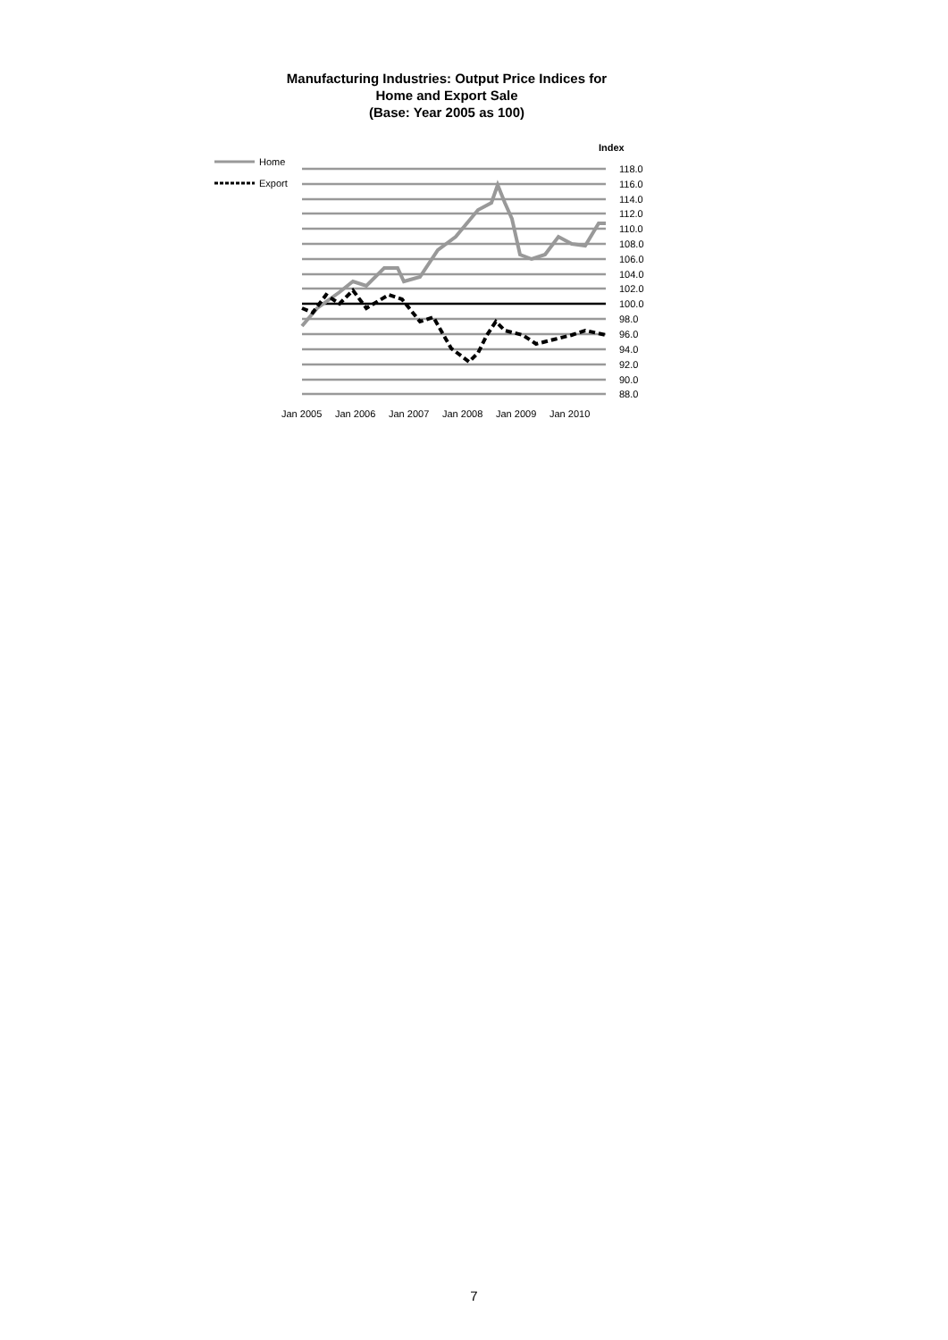Manufacturing Industries: Output Price Indices for
Home and Export Sale
(Base: Year 2005 as 100)
Index
Home
Export
118.0
116.0
114.0
112.0
110.0
108.0
106.0
104.0
102.0
100.0
98.0
96.0
94.0
92.0
90.0
88.0
Jan 2005
Jan 2006
Jan 2007
Jan 2008
Jan 2009
Jan 2010
7